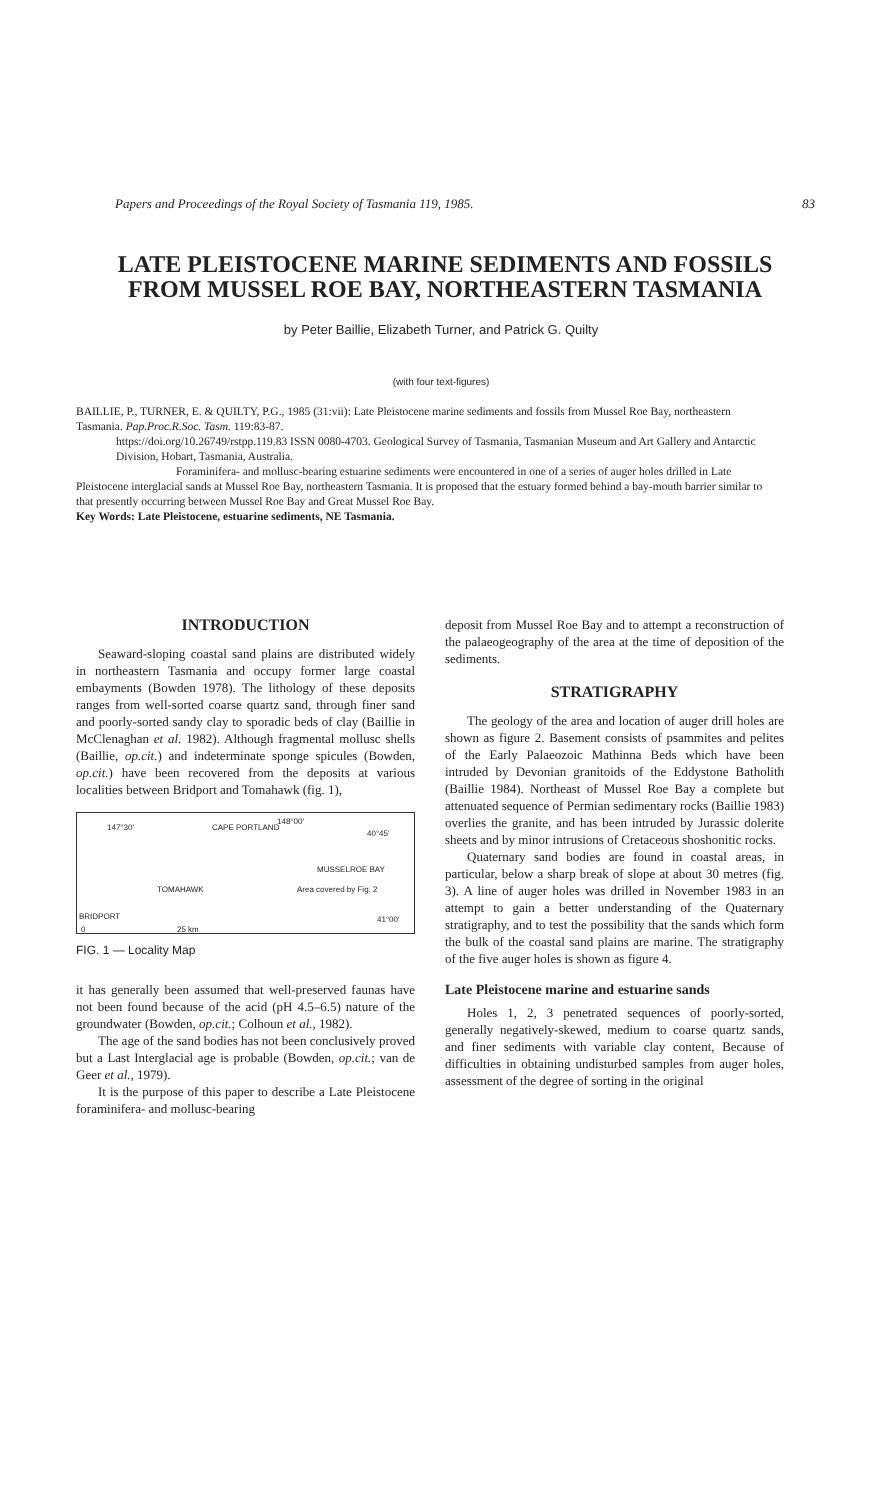Papers and Proceedings of the Royal Society of Tasmania 119, 1985. 83
LATE PLEISTOCENE MARINE SEDIMENTS AND FOSSILS FROM MUSSEL ROE BAY, NORTHEASTERN TASMANIA
by Peter Baillie, Elizabeth Turner, and Patrick G. Quilty
(with four text-figures)
BAILLIE, P., TURNER, E. & QUILTY, P.G., 1985 (31:vii): Late Pleistocene marine sediments and fossils from Mussel Roe Bay, northeastern Tasmania. Pap.Proc.R.Soc. Tasm. 119:83-87.
https://doi.org/10.26749/rstpp.119.83 ISSN 0080-4703. Geological Survey of Tasmania, Tasmanian Museum and Art Gallery and Antarctic Division, Hobart, Tasmania, Australia.
Foraminifera- and mollusc-bearing estuarine sediments were encountered in one of a series of auger holes drilled in Late Pleistocene interglacial sands at Mussel Roe Bay, northeastern Tasmania. It is proposed that the estuary formed behind a bay-mouth barrier similar to that presently occurring between Mussel Roe Bay and Great Mussel Roe Bay.
Key Words: Late Pleistocene, estuarine sediments, NE Tasmania.
INTRODUCTION
Seaward-sloping coastal sand plains are distributed widely in northeastern Tasmania and occupy former large coastal embayments (Bowden 1978). The lithology of these deposits ranges from well-sorted coarse quartz sand, through finer sand and poorly-sorted sandy clay to sporadic beds of clay (Baillie in McClenaghan et al. 1982). Although fragmental mollusc shells (Baillie, op.cit.) and indeterminate sponge spicules (Bowden, op.cit.) have been recovered from the deposits at various localities between Bridport and Tomahawk (fig. 1),
147°30′ CAPE PORTLAND
148°00′
40°45′
MUSSELROE BAY
TOMAHAWK Area covered by Fig. 2
BRIDPORT
0 25 km
41°00′
FIG. 1 — Locality Map
it has generally been assumed that well-preserved faunas have not been found because of the acid (pH 4.5–6.5) nature of the groundwater (Bowden, op.cit.; Colhoun et al., 1982).
The age of the sand bodies has not been conclusively proved but a Last Interglacial age is probable (Bowden, op.cit.; van de Geer et al., 1979).
It is the purpose of this paper to describe a Late Pleistocene foraminifera- and mollusc-bearing
deposit from Mussel Roe Bay and to attempt a reconstruction of the palaeogeography of the area at the time of deposition of the sediments.
STRATIGRAPHY
The geology of the area and location of auger drill holes are shown as figure 2. Basement consists of psammites and pelites of the Early Palaeozoic Mathinna Beds which have been intruded by Devonian granitoids of the Eddystone Batholith (Baillie 1984). Northeast of Mussel Roe Bay a complete but attenuated sequence of Permian sedimentary rocks (Baillie 1983) overlies the granite, and has been intruded by Jurassic dolerite sheets and by minor intrusions of Cretaceous shoshonitic rocks.
Quaternary sand bodies are found in coastal areas, in particular, below a sharp break of slope at about 30 metres (fig. 3). A line of auger holes was drilled in November 1983 in an attempt to gain a better understanding of the Quaternary stratigraphy, and to test the possibility that the sands which form the bulk of the coastal sand plains are marine. The stratigraphy of the five auger holes is shown as figure 4.
Late Pleistocene marine and estuarine sands
Holes 1, 2, 3 penetrated sequences of poorly-sorted, generally negatively-skewed, medium to coarse quartz sands, and finer sediments with variable clay content, Because of difficulties in obtaining undisturbed samples from auger holes, assessment of the degree of sorting in the original